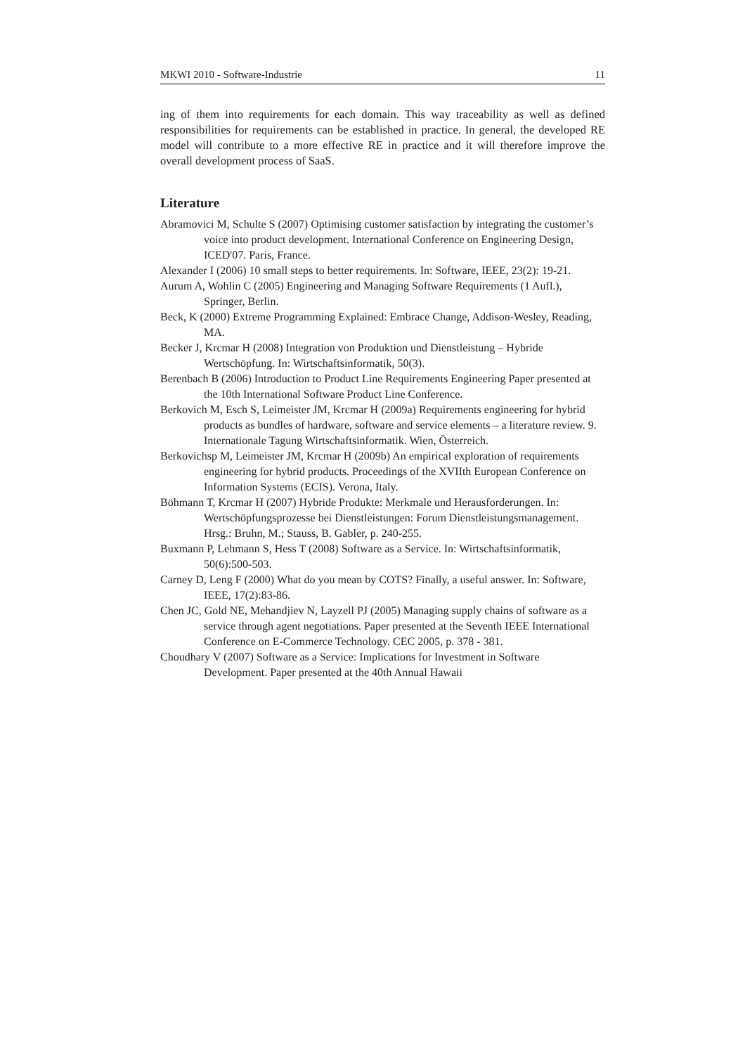MKWI 2010 - Software-Industrie 11
ing of them into requirements for each domain. This way traceability as well as defined responsibilities for requirements can be established in practice. In general, the developed RE model will contribute to a more effective RE in practice and it will therefore improve the overall development process of SaaS.
Literature
Abramovici M, Schulte S (2007) Optimising customer satisfaction by integrating the customer’s voice into product development. International Conference on Engineering Design, ICED'07. Paris, France.
Alexander I (2006) 10 small steps to better requirements. In: Software, IEEE, 23(2): 19-21.
Aurum A, Wohlin C (2005) Engineering and Managing Software Requirements (1 Aufl.), Springer, Berlin.
Beck, K (2000) Extreme Programming Explained: Embrace Change, Addison-Wesley, Reading, MA.
Becker J, Krcmar H (2008) Integration von Produktion und Dienstleistung – Hybride Wertschöpfung. In: Wirtschaftsinformatik, 50(3).
Berenbach B (2006) Introduction to Product Line Requirements Engineering Paper presented at the 10th International Software Product Line Conference.
Berkovich M, Esch S, Leimeister JM, Krcmar H (2009a) Requirements engineering for hybrid products as bundles of hardware, software and service elements – a literature review. 9. Internationale Tagung Wirtschaftsinformatik. Wien, Österreich.
Berkovichsp M, Leimeister JM, Krcmar H (2009b) An empirical exploration of requirements engineering for hybrid products. Proceedings of the XVIIth European Conference on Information Systems (ECIS). Verona, Italy.
Böhmann T, Krcmar H (2007) Hybride Produkte: Merkmale und Herausforderungen. In: Wertschöpfungsprozesse bei Dienstleistungen: Forum Dienstleistungsmanagement. Hrsg.: Bruhn, M.; Stauss, B. Gabler, p. 240-255.
Buxmann P, Lehmann S, Hess T (2008) Software as a Service. In: Wirtschaftsinformatik, 50(6):500-503.
Carney D, Leng F (2000) What do you mean by COTS? Finally, a useful answer. In: Software, IEEE, 17(2):83-86.
Chen JC, Gold NE, Mehandjiev N, Layzell PJ (2005) Managing supply chains of software as a service through agent negotiations. Paper presented at the Seventh IEEE International Conference on E-Commerce Technology. CEC 2005, p. 378 - 381.
Choudhary V (2007) Software as a Service: Implications for Investment in Software Development. Paper presented at the 40th Annual Hawaii